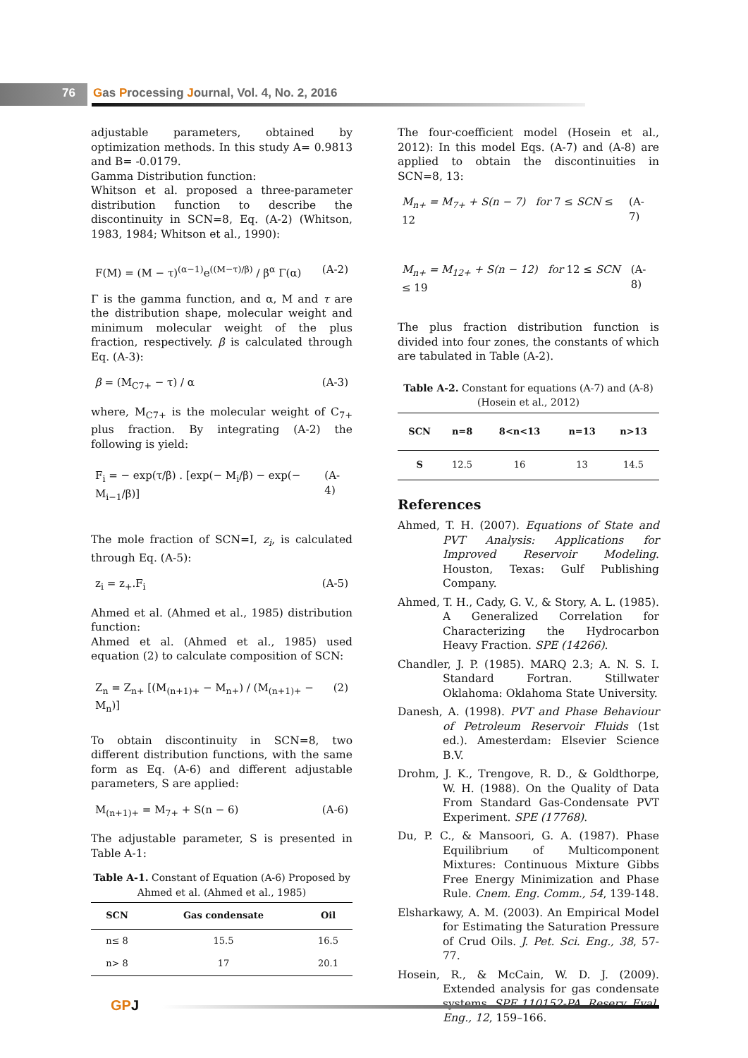76 Gas Processing Journal, Vol. 4, No. 2, 2016
adjustable parameters, obtained by optimization methods. In this study A= 0.9813 and B= -0.0179.
Gamma Distribution function:
Whitson et al. proposed a three-parameter distribution function to describe the discontinuity in SCN=8, Eq. (A-2) (Whitson, 1983, 1984; Whitson et al., 1990):
F(M) = (M − τ)<sup>(α−1)</sup>e<sup>((M−τ)/β)</sup> / β<sup>α</sup> Γ(α) (A-2)
Γ is the gamma function, and α, M and τ are the distribution shape, molecular weight and minimum molecular weight of the plus fraction, respectively. β is calculated through Eq. (A-3):
β = (M<sub>C7+</sub> − τ) / α (A-3)
where, M<sub>C7+</sub> is the molecular weight of C<sub>7+</sub> plus fraction. By integrating (A-2) the following is yield:
F<sub>i</sub> = − exp(τ/β) . [exp(− M<sub>i</sub>/β) − exp(− M<sub>i−1</sub>/β)] (A-4)
The mole fraction of SCN=I, z<sub>i</sub>, is calculated through Eq. (A-5):
z<sub>i</sub> = z<sub>+</sub>.F<sub>i</sub> (A-5)
Ahmed et al. (Ahmed et al., 1985) distribution function:
Ahmed et al. (Ahmed et al., 1985) used equation (2) to calculate composition of SCN:
Z<sub>n</sub> = Z<sub>n+</sub> [(M<sub>(n+1)+</sub> − M<sub>n+</sub>) / (M<sub>(n+1)+</sub> − M<sub>n</sub>)] (2)
To obtain discontinuity in SCN=8, two different distribution functions, with the same form as Eq. (A-6) and different adjustable parameters, S are applied:
M<sub>(n+1)+</sub> = M<sub>7+</sub> + S(n − 6) (A-6)
The adjustable parameter, S is presented in Table A-1:
Table A-1. Constant of Equation (A-6) Proposed by Ahmed et al. (Ahmed et al., 1985)
| SCN | Gas condensate | Oil |
| --- | --- | --- |
| n≤ 8 | 15.5 | 16.5 |
| n> 8 | 17 | 20.1 |
The four-coefficient model (Hosein et al., 2012): In this model Eqs. (A-7) and (A-8) are applied to obtain the discontinuities in SCN=8, 13:
M<sub>n+</sub> = M<sub>7+</sub> + S(n − 7) for 7 ≤ SCN ≤ 12 (A-7)
M<sub>n+</sub> = M<sub>12+</sub> + S(n − 12) for 12 ≤ SCN ≤ 19 (A-8)
The plus fraction distribution function is divided into four zones, the constants of which are tabulated in Table (A-2).
Table A-2. Constant for equations (A-7) and (A-8) (Hosein et al., 2012)
| SCN | n=8 | 8<n<13 | n=13 | n>13 |
| --- | --- | --- | --- | --- |
| S | 12.5 | 16 | 13 | 14.5 |
References
Ahmed, T. H. (2007). Equations of State and PVT Analysis: Applications for Improved Reservoir Modeling. Houston, Texas: Gulf Publishing Company.
Ahmed, T. H., Cady, G. V., & Story, A. L. (1985). A Generalized Correlation for Characterizing the Hydrocarbon Heavy Fraction. SPE (14266).
Chandler, J. P. (1985). MARQ 2.3; A. N. S. I. Standard Fortran. Stillwater Oklahoma: Oklahoma State University.
Danesh, A. (1998). PVT and Phase Behaviour of Petroleum Reservoir Fluids (1st ed.). Amesterdam: Elsevier Science B.V.
Drohm, J. K., Trengove, R. D., & Goldthorpe, W. H. (1988). On the Quality of Data From Standard Gas-Condensate PVT Experiment. SPE (17768).
Du, P. C., & Mansoori, G. A. (1987). Phase Equilibrium of Multicomponent Mixtures: Continuous Mixture Gibbs Free Energy Minimization and Phase Rule. Cnem. Eng. Comm., 54, 139-148.
Elsharkawy, A. M. (2003). An Empirical Model for Estimating the Saturation Pressure of Crud Oils. J. Pet. Sci. Eng., 38, 57-77.
Hosein, R., & McCain, W. D. J. (2009). Extended analysis for gas condensate systems. SPE 110152-PA. Reserv. Eval. Eng., 12, 159–166.
GPJ